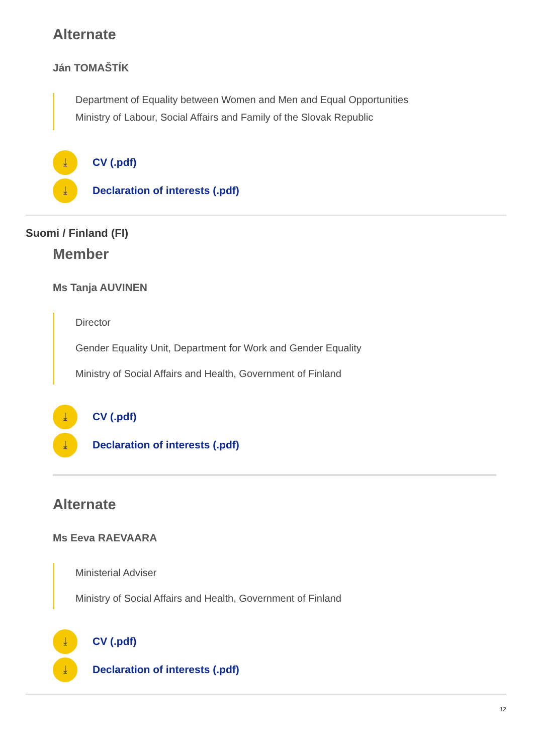Alternate
Ján TOMAŠTÍK
Department of Equality between Women and Men and Equal Opportunities
Ministry of Labour, Social Affairs and Family of the Slovak Republic
⤓ CV (.pdf)
⤓ Declaration of interests (.pdf)
Suomi / Finland (FI)
Member
Ms Tanja AUVINEN
Director
Gender Equality Unit, Department for Work and Gender Equality
Ministry of Social Affairs and Health, Government of Finland
⤓ CV (.pdf)
⤓ Declaration of interests (.pdf)
Alternate
Ms Eeva RAEVAARA
Ministerial Adviser
Ministry of Social Affairs and Health, Government of Finland
⤓ CV (.pdf)
⤓ Declaration of interests (.pdf)
12